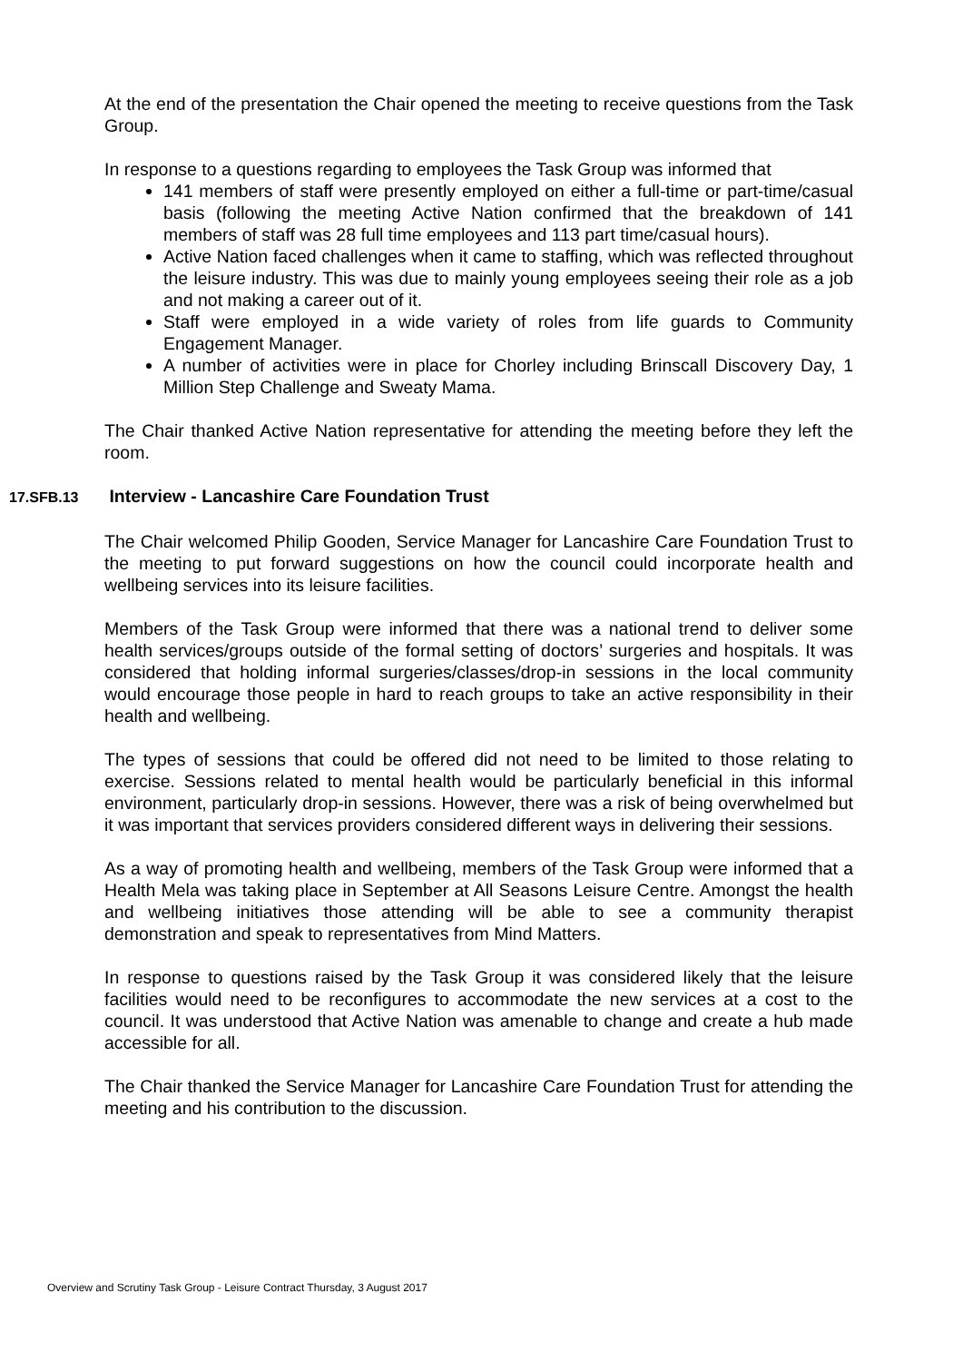At the end of the presentation the Chair opened the meeting to receive questions from the Task Group.
In response to a questions regarding to employees the Task Group was informed that
141 members of staff were presently employed on either a full-time or part-time/casual basis (following the meeting Active Nation confirmed that the breakdown of 141 members of staff was 28 full time employees and 113 part time/casual hours).
Active Nation faced challenges when it came to staffing, which was reflected throughout the leisure industry. This was due to mainly young employees seeing their role as a job and not making a career out of it.
Staff were employed in a wide variety of roles from life guards to Community Engagement Manager.
A number of activities were in place for Chorley including Brinscall Discovery Day, 1 Million Step Challenge and Sweaty Mama.
The Chair thanked Active Nation representative for attending the meeting before they left the room.
17.SFB.13 Interview - Lancashire Care Foundation Trust
The Chair welcomed Philip Gooden, Service Manager for Lancashire Care Foundation Trust to the meeting to put forward suggestions on how the council could incorporate health and wellbeing services into its leisure facilities.
Members of the Task Group were informed that there was a national trend to deliver some health services/groups outside of the formal setting of doctors’ surgeries and hospitals. It was considered that holding informal surgeries/classes/drop-in sessions in the local community would encourage those people in hard to reach groups to take an active responsibility in their health and wellbeing.
The types of sessions that could be offered did not need to be limited to those relating to exercise. Sessions related to mental health would be particularly beneficial in this informal environment, particularly drop-in sessions. However, there was a risk of being overwhelmed but it was important that services providers considered different ways in delivering their sessions.
As a way of promoting health and wellbeing, members of the Task Group were informed that a Health Mela was taking place in September at All Seasons Leisure Centre. Amongst the health and wellbeing initiatives those attending will be able to see a community therapist demonstration and speak to representatives from Mind Matters.
In response to questions raised by the Task Group it was considered likely that the leisure facilities would need to be reconfigures to accommodate the new services at a cost to the council. It was understood that Active Nation was amenable to change and create a hub made accessible for all.
The Chair thanked the Service Manager for Lancashire Care Foundation Trust for attending the meeting and his contribution to the discussion.
Overview and Scrutiny Task Group - Leisure Contract Thursday, 3 August 2017